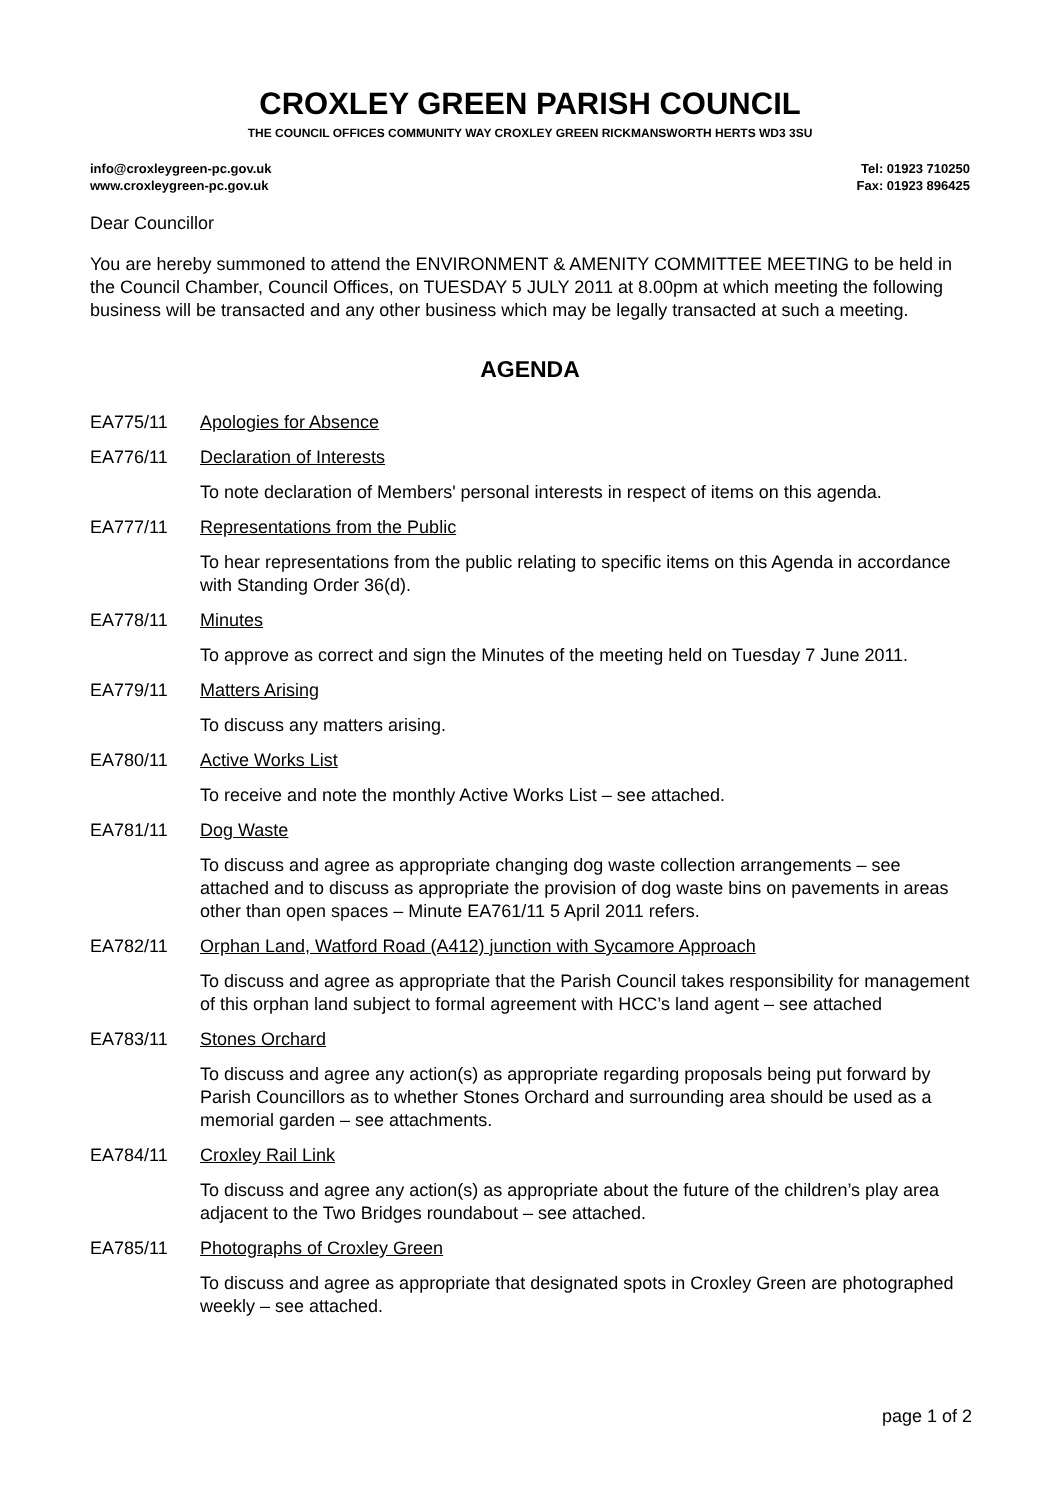CROXLEY GREEN PARISH COUNCIL
THE COUNCIL OFFICES COMMUNITY WAY CROXLEY GREEN RICKMANSWORTH HERTS WD3 3SU
info@croxleygreen-pc.gov.uk
www.croxleygreen-pc.gov.uk
Tel: 01923 710250
Fax: 01923 896425
Dear Councillor
You are hereby summoned to attend the ENVIRONMENT & AMENITY COMMITTEE MEETING to be held in the Council Chamber, Council Offices, on TUESDAY 5 JULY 2011 at 8.00pm at which meeting the following business will be transacted and any other business which may be legally transacted at such a meeting.
AGENDA
EA775/11 Apologies for Absence
EA776/11 Declaration of Interests
To note declaration of Members' personal interests in respect of items on this agenda.
EA777/11 Representations from the Public
To hear representations from the public relating to specific items on this Agenda in accordance with Standing Order 36(d).
EA778/11 Minutes
To approve as correct and sign the Minutes of the meeting held on Tuesday 7 June 2011.
EA779/11 Matters Arising
To discuss any matters arising.
EA780/11 Active Works List
To receive and note the monthly Active Works List – see attached.
EA781/11 Dog Waste
To discuss and agree as appropriate changing dog waste collection arrangements – see attached and to discuss as appropriate the provision of dog waste bins on pavements in areas other than open spaces – Minute EA761/11 5 April 2011 refers.
EA782/11 Orphan Land, Watford Road (A412) junction with Sycamore Approach
To discuss and agree as appropriate that the Parish Council takes responsibility for management of this orphan land subject to formal agreement with HCC’s land agent – see attached
EA783/11 Stones Orchard
To discuss and agree any action(s) as appropriate regarding proposals being put forward by Parish Councillors as to whether Stones Orchard and surrounding area should be used as a memorial garden – see attachments.
EA784/11 Croxley Rail Link
To discuss and agree any action(s) as appropriate about the future of the children’s play area adjacent to the Two Bridges roundabout – see attached.
EA785/11 Photographs of Croxley Green
To discuss and agree as appropriate that designated spots in Croxley Green are photographed weekly – see attached.
page 1 of 2